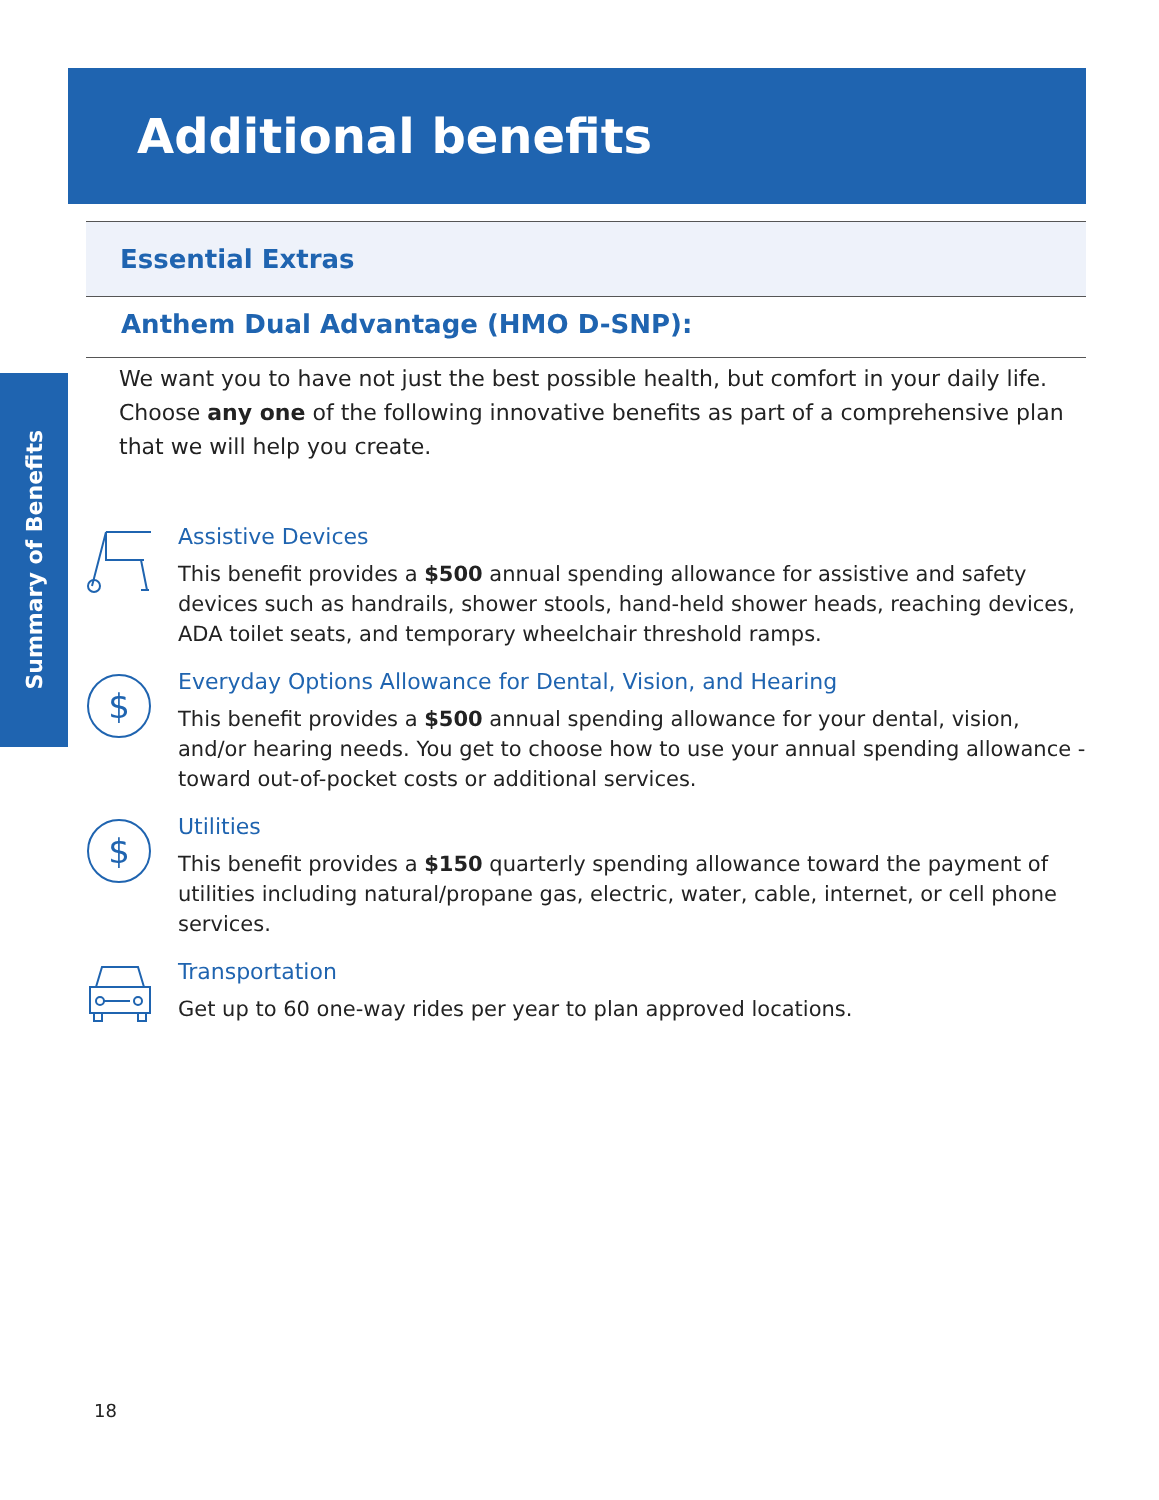Summary of Benefits
Additional benefits
Essential Extras
Anthem Dual Advantage (HMO D-SNP):
We want you to have not just the best possible health, but comfort in your daily life. Choose any one of the following innovative benefits as part of a comprehensive plan that we will help you create.
Assistive Devices
This benefit provides a $500 annual spending allowance for assistive and safety devices such as handrails, shower stools, hand-held shower heads, reaching devices, ADA toilet seats, and temporary wheelchair threshold ramps.
$
Everyday Options Allowance for Dental, Vision, and Hearing
This benefit provides a $500 annual spending allowance for your dental, vision, and/or hearing needs. You get to choose how to use your annual spending allowance - toward out-of-pocket costs or additional services.
$
Utilities
This benefit provides a $150 quarterly spending allowance toward the payment of utilities including natural/propane gas, electric, water, cable, internet, or cell phone services.
Transportation
Get up to 60 one-way rides per year to plan approved locations.
18